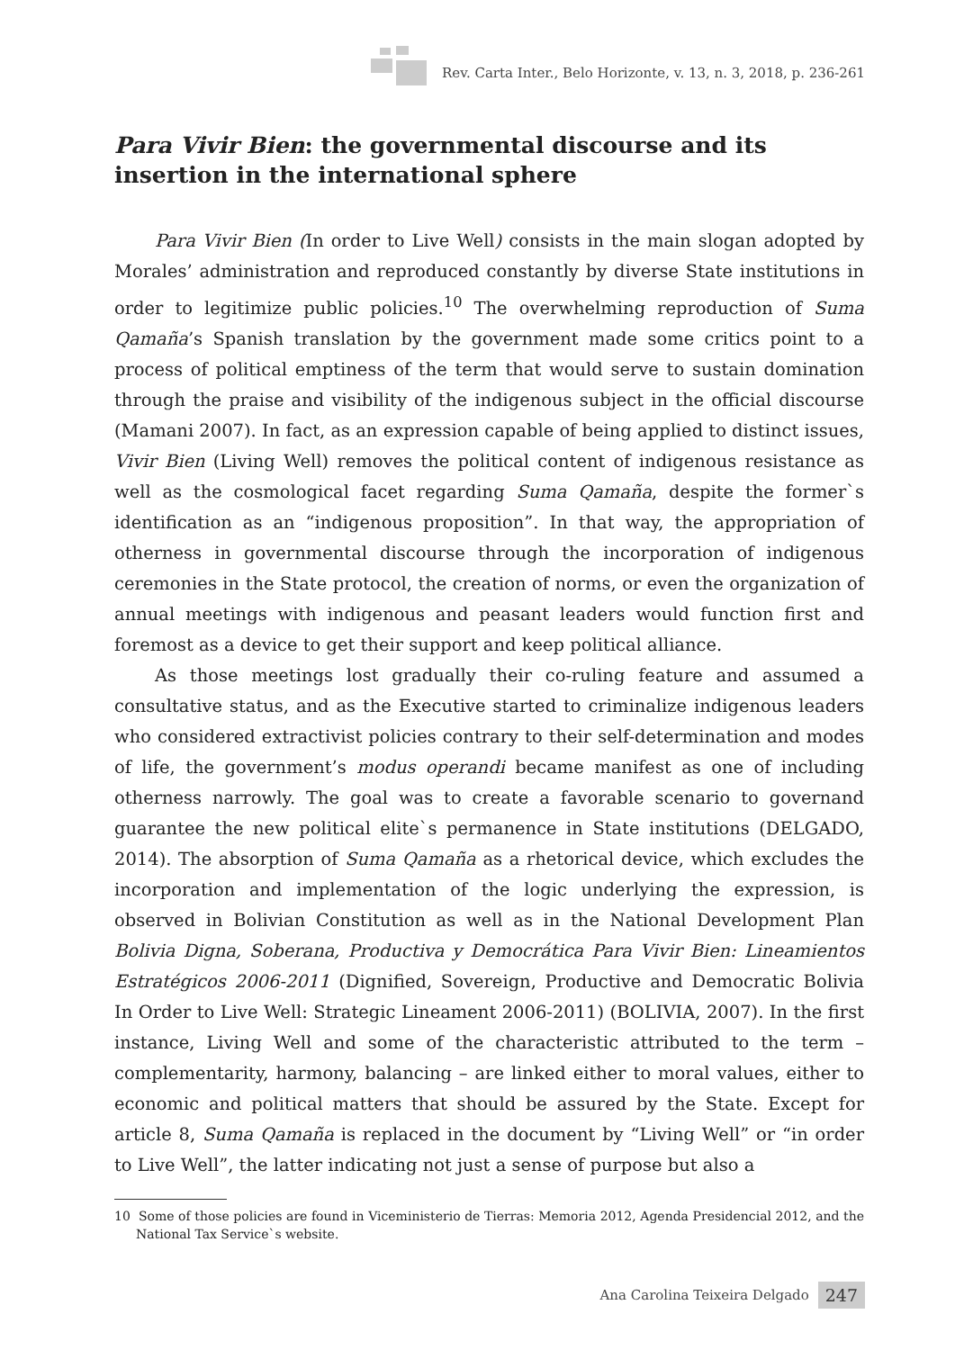Rev. Carta Inter., Belo Horizonte, v. 13, n. 3, 2018, p. 236-261
Para Vivir Bien: the governmental discourse and its insertion in the international sphere
Para Vivir Bien (In order to Live Well) consists in the main slogan adopted by Morales’ administration and reproduced constantly by diverse State institutions in order to legitimize public policies.<sup>10</sup> The overwhelming reproduction of Suma Qamaña’s Spanish translation by the government made some critics point to a process of political emptiness of the term that would serve to sustain domination through the praise and visibility of the indigenous subject in the official discourse (Mamani 2007). In fact, as an expression capable of being applied to distinct issues, Vivir Bien (Living Well) removes the political content of indigenous resistance as well as the cosmological facet regarding Suma Qamaña, despite the former`s identification as an “indigenous proposition”. In that way, the appropriation of otherness in governmental discourse through the incorporation of indigenous ceremonies in the State protocol, the creation of norms, or even the organization of annual meetings with indigenous and peasant leaders would function first and foremost as a device to get their support and keep political alliance.
As those meetings lost gradually their co-ruling feature and assumed a consultative status, and as the Executive started to criminalize indigenous leaders who considered extractivist policies contrary to their self-determination and modes of life, the government’s modus operandi became manifest as one of including otherness narrowly. The goal was to create a favorable scenario to governand guarantee the new political elite`s permanence in State institutions (DELGADO, 2014). The absorption of Suma Qamaña as a rhetorical device, which excludes the incorporation and implementation of the logic underlying the expression, is observed in Bolivian Constitution as well as in the National Development Plan Bolivia Digna, Soberana, Productiva y Democrática Para Vivir Bien: Lineamientos Estratégicos 2006-2011 (Dignified, Sovereign, Productive and Democratic Bolivia In Order to Live Well: Strategic Lineament 2006-2011) (BOLIVIA, 2007). In the first instance, Living Well and some of the characteristic attributed to the term – complementarity, harmony, balancing – are linked either to moral values, either to economic and political matters that should be assured by the State. Except for article 8, Suma Qamaña is replaced in the document by “Living Well” or “in order to Live Well”, the latter indicating not just a sense of purpose but also a
10 Some of those policies are found in Viceministerio de Tierras: Memoria 2012, Agenda Presidencial 2012, and the National Tax Service`s website.
Ana Carolina Teixeira Delgado 247